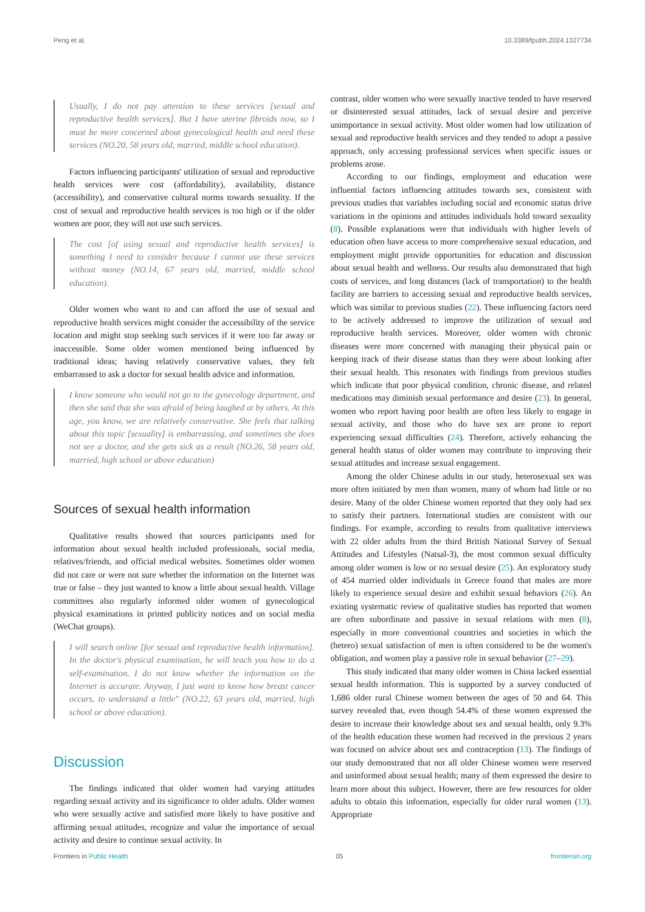Peng et al. 10.3389/fpubh.2024.1327734
Usually, I do not pay attention to these services [sexual and reproductive health services]. But I have uterine fibroids now, so I must be more concerned about gynecological health and need these services (NO.20, 58 years old, married, middle school education).
Factors influencing participants' utilization of sexual and reproductive health services were cost (affordability), availability, distance (accessibility), and conservative cultural norms towards sexuality. If the cost of sexual and reproductive health services is too high or if the older women are poor, they will not use such services.
The cost [of using sexual and reproductive health services] is something I need to consider because I cannot use these services without money (NO.14, 67 years old, married, middle school education).
Older women who want to and can afford the use of sexual and reproductive health services might consider the accessibility of the service location and might stop seeking such services if it were too far away or inaccessible. Some older women mentioned being influenced by traditional ideas; having relatively conservative values, they felt embarrassed to ask a doctor for sexual health advice and information.
I know someone who would not go to the gynecology department, and then she said that she was afraid of being laughed at by others. At this age, you know, we are relatively conservative. She feels that talking about this topic [sexuality] is embarrassing, and sometimes she does not see a doctor, and she gets sick as a result (NO.26, 58 years old, married, high school or above education)
Sources of sexual health information
Qualitative results showed that sources participants used for information about sexual health included professionals, social media, relatives/friends, and official medical websites. Sometimes older women did not care or were not sure whether the information on the Internet was true or false – they just wanted to know a little about sexual health. Village committees also regularly informed older women of gynecological physical examinations in printed publicity notices and on social media (WeChat groups).
I will search online [for sexual and reproductive health information]. In the doctor's physical examination, he will teach you how to do a self-examination. I do not know whether the information on the Internet is accurate. Anyway, I just want to know how breast cancer occurs, to understand a little" (NO.22, 63 years old, married, high school or above education).
Discussion
The findings indicated that older women had varying attitudes regarding sexual activity and its significance to older adults. Older women who were sexually active and satisfied more likely to have positive and affirming sexual attitudes, recognize and value the importance of sexual activity and desire to continue sexual activity. In
contrast, older women who were sexually inactive tended to have reserved or disinterested sexual attitudes, lack of sexual desire and perceive unimportance in sexual activity. Most older women had low utilization of sexual and reproductive health services and they tended to adopt a passive approach, only accessing professional services when specific issues or problems arose.
According to our findings, employment and education were influential factors influencing attitudes towards sex, consistent with previous studies that variables including social and economic status drive variations in the opinions and attitudes individuals hold toward sexuality (8). Possible explanations were that individuals with higher levels of education often have access to more comprehensive sexual education, and employment might provide opportunities for education and discussion about sexual health and wellness. Our results also demonstrated that high costs of services, and long distances (lack of transportation) to the health facility are barriers to accessing sexual and reproductive health services, which was similar to previous studies (22). These influencing factors need to be actively addressed to improve the utilization of sexual and reproductive health services. Moreover, older women with chronic diseases were more concerned with managing their physical pain or keeping track of their disease status than they were about looking after their sexual health. This resonates with findings from previous studies which indicate that poor physical condition, chronic disease, and related medications may diminish sexual performance and desire (23). In general, women who report having poor health are often less likely to engage in sexual activity, and those who do have sex are prone to report experiencing sexual difficulties (24). Therefore, actively enhancing the general health status of older women may contribute to improving their sexual attitudes and increase sexual engagement.
Among the older Chinese adults in our study, heterosexual sex was more often initiated by men than women, many of whom had little or no desire. Many of the older Chinese women reported that they only had sex to satisfy their partners. International studies are consistent with our findings. For example, according to results from qualitative interviews with 22 older adults from the third British National Survey of Sexual Attitudes and Lifestyles (Natsal-3), the most common sexual difficulty among older women is low or no sexual desire (25). An exploratory study of 454 married older individuals in Greece found that males are more likely to experience sexual desire and exhibit sexual behaviors (26). An existing systematic review of qualitative studies has reported that women are often subordinate and passive in sexual relations with men (8), especially in more conventional countries and societies in which the (hetero) sexual satisfaction of men is often considered to be the women's obligation, and women play a passive role in sexual behavior (27–29).
This study indicated that many older women in China lacked essential sexual health information. This is supported by a survey conducted of 1,686 older rural Chinese women between the ages of 50 and 64. This survey revealed that, even though 54.4% of these women expressed the desire to increase their knowledge about sex and sexual health, only 9.3% of the health education these women had received in the previous 2 years was focused on advice about sex and contraception (13). The findings of our study demonstrated that not all older Chinese women were reserved and uninformed about sexual health; many of them expressed the desire to learn more about this subject. However, there are few resources for older adults to obtain this information, especially for older rural women (13). Appropriate
Frontiers in Public Health 05 frontiersin.org